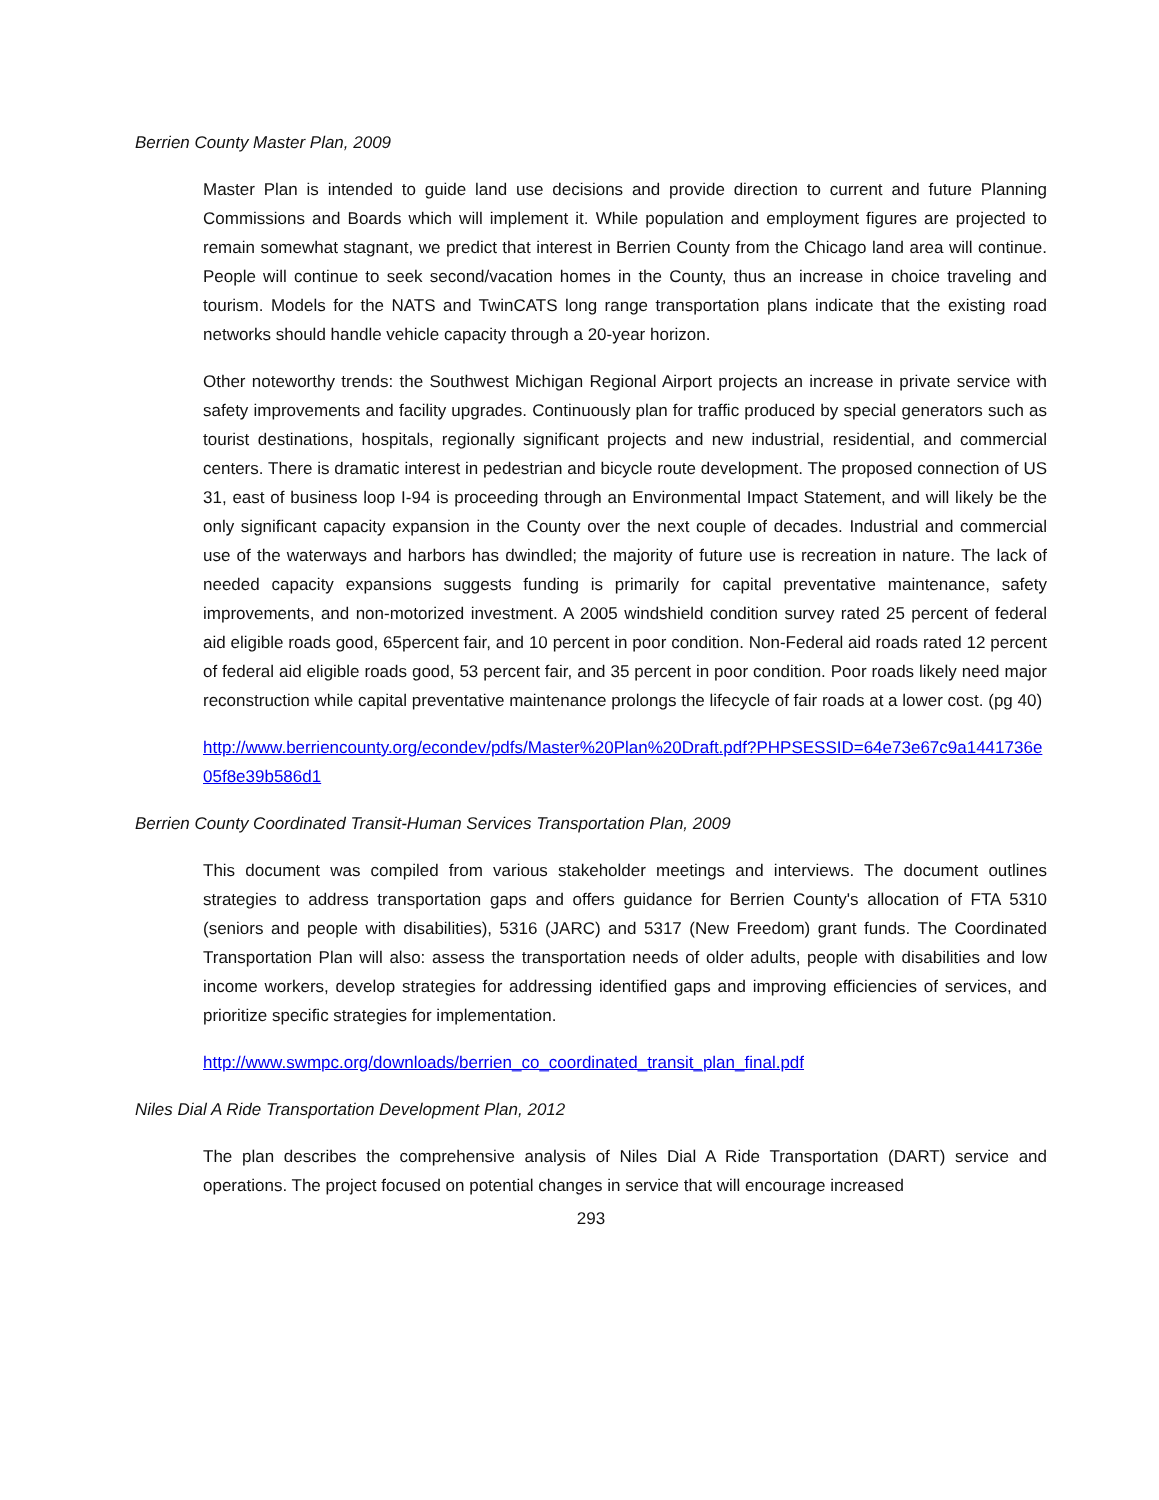Berrien County Master Plan, 2009
Master Plan is intended to guide land use decisions and provide direction to current and future Planning Commissions and Boards which will implement it. While population and employment figures are projected to remain somewhat stagnant, we predict that interest in Berrien County from the Chicago land area will continue. People will continue to seek second/vacation homes in the County, thus an increase in choice traveling and tourism. Models for the NATS and TwinCATS long range transportation plans indicate that the existing road networks should handle vehicle capacity through a 20-year horizon.
Other noteworthy trends: the Southwest Michigan Regional Airport projects an increase in private service with safety improvements and facility upgrades. Continuously plan for traffic produced by special generators such as tourist destinations, hospitals, regionally significant projects and new industrial, residential, and commercial centers. There is dramatic interest in pedestrian and bicycle route development. The proposed connection of US 31, east of business loop I-94 is proceeding through an Environmental Impact Statement, and will likely be the only significant capacity expansion in the County over the next couple of decades. Industrial and commercial use of the waterways and harbors has dwindled; the majority of future use is recreation in nature. The lack of needed capacity expansions suggests funding is primarily for capital preventative maintenance, safety improvements, and non-motorized investment. A 2005 windshield condition survey rated 25 percent of federal aid eligible roads good, 65percent fair, and 10 percent in poor condition. Non-Federal aid roads rated 12 percent of federal aid eligible roads good, 53 percent fair, and 35 percent in poor condition. Poor roads likely need major reconstruction while capital preventative maintenance prolongs the lifecycle of fair roads at a lower cost. (pg 40)
http://www.berriencounty.org/econdev/pdfs/Master%20Plan%20Draft.pdf?PHPSESSID=64e73e67c9a1441736e05f8e39b586d1
Berrien County Coordinated Transit-Human Services Transportation Plan, 2009
This document was compiled from various stakeholder meetings and interviews. The document outlines strategies to address transportation gaps and offers guidance for Berrien County's allocation of FTA 5310 (seniors and people with disabilities), 5316 (JARC) and 5317 (New Freedom) grant funds. The Coordinated Transportation Plan will also: assess the transportation needs of older adults, people with disabilities and low income workers, develop strategies for addressing identified gaps and improving efficiencies of services, and prioritize specific strategies for implementation.
http://www.swmpc.org/downloads/berrien_co_coordinated_transit_plan_final.pdf
Niles Dial A Ride Transportation Development Plan, 2012
The plan describes the comprehensive analysis of Niles Dial A Ride Transportation (DART) service and operations. The project focused on potential changes in service that will encourage increased
293